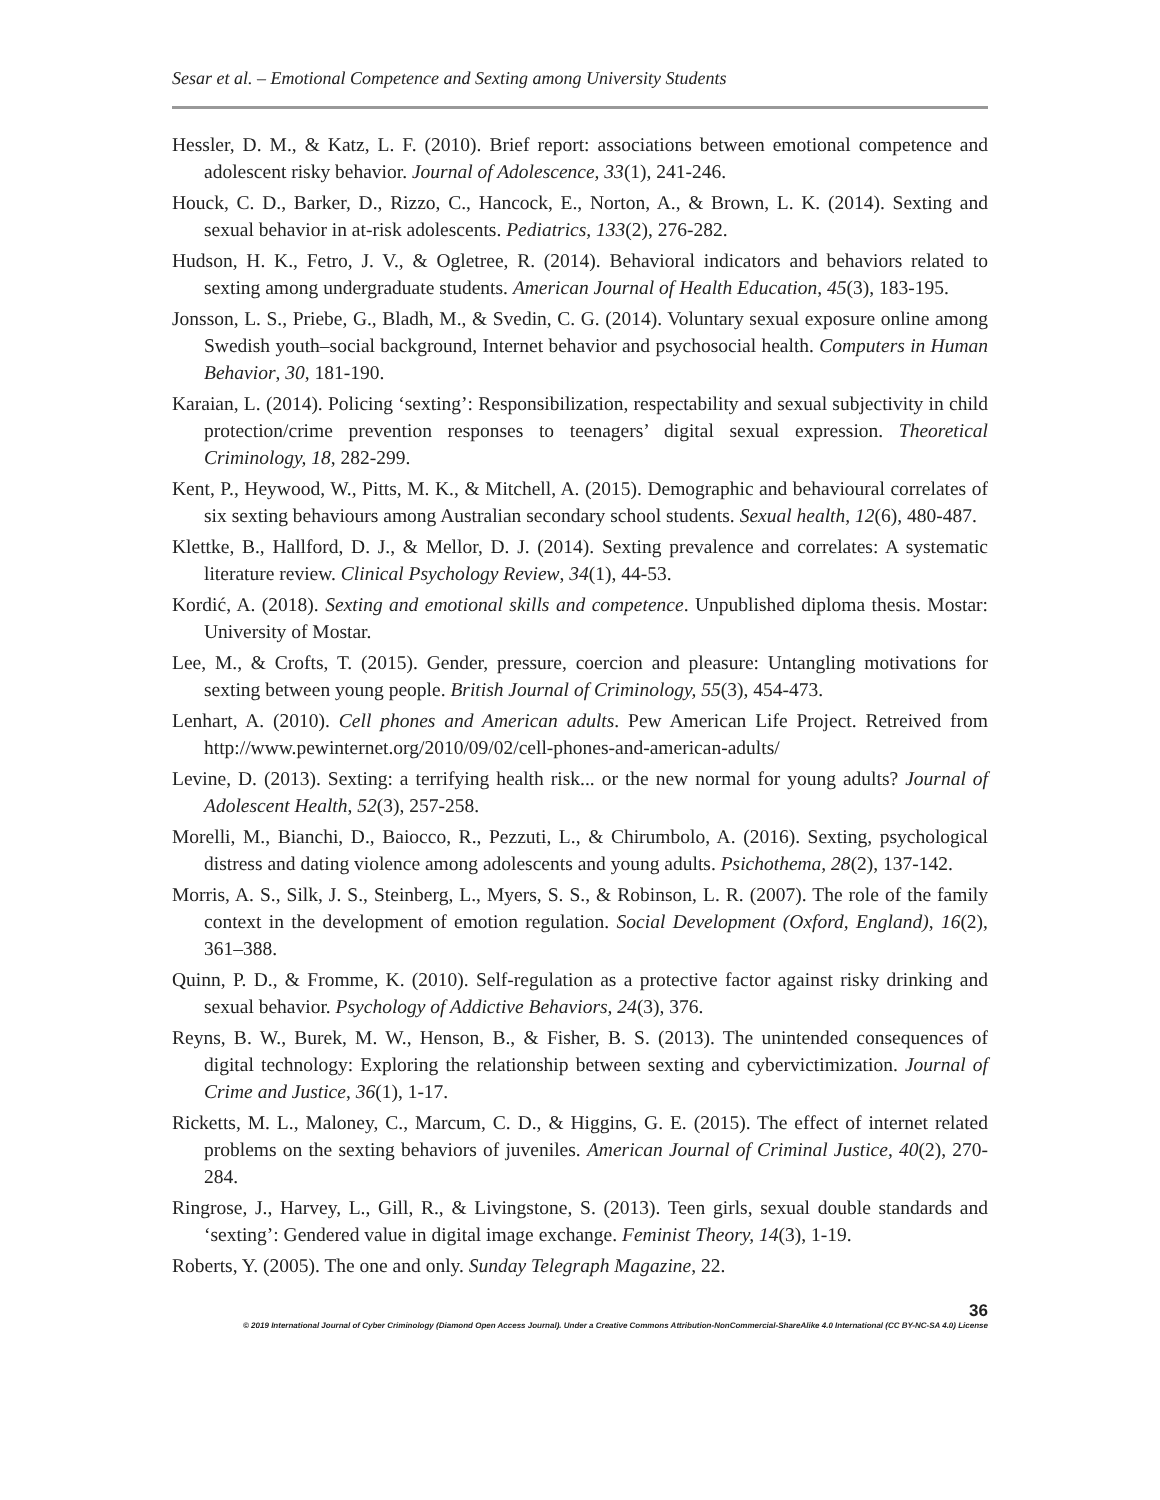Sesar et al. – Emotional Competence and Sexting among University Students
Hessler, D. M., & Katz, L. F. (2010). Brief report: associations between emotional competence and adolescent risky behavior. Journal of Adolescence, 33(1), 241-246.
Houck, C. D., Barker, D., Rizzo, C., Hancock, E., Norton, A., & Brown, L. K. (2014). Sexting and sexual behavior in at-risk adolescents. Pediatrics, 133(2), 276-282.
Hudson, H. K., Fetro, J. V., & Ogletree, R. (2014). Behavioral indicators and behaviors related to sexting among undergraduate students. American Journal of Health Education, 45(3), 183-195.
Jonsson, L. S., Priebe, G., Bladh, M., & Svedin, C. G. (2014). Voluntary sexual exposure online among Swedish youth–social background, Internet behavior and psychosocial health. Computers in Human Behavior, 30, 181-190.
Karaian, L. (2014). Policing ‘sexting’: Responsibilization, respectability and sexual subjectivity in child protection/crime prevention responses to teenagers’ digital sexual expression. Theoretical Criminology, 18, 282-299.
Kent, P., Heywood, W., Pitts, M. K., & Mitchell, A. (2015). Demographic and behavioural correlates of six sexting behaviours among Australian secondary school students. Sexual health, 12(6), 480-487.
Klettke, B., Hallford, D. J., & Mellor, D. J. (2014). Sexting prevalence and correlates: A systematic literature review. Clinical Psychology Review, 34(1), 44-53.
Kordić, A. (2018). Sexting and emotional skills and competence. Unpublished diploma thesis. Mostar: University of Mostar.
Lee, M., & Crofts, T. (2015). Gender, pressure, coercion and pleasure: Untangling motivations for sexting between young people. British Journal of Criminology, 55(3), 454-473.
Lenhart, A. (2010). Cell phones and American adults. Pew American Life Project. Retreived from http://www.pewinternet.org/2010/09/02/cell-phones-and-american-adults/
Levine, D. (2013). Sexting: a terrifying health risk... or the new normal for young adults? Journal of Adolescent Health, 52(3), 257-258.
Morelli, M., Bianchi, D., Baiocco, R., Pezzuti, L., & Chirumbolo, A. (2016). Sexting, psychological distress and dating violence among adolescents and young adults. Psichothema, 28(2), 137-142.
Morris, A. S., Silk, J. S., Steinberg, L., Myers, S. S., & Robinson, L. R. (2007). The role of the family context in the development of emotion regulation. Social Development (Oxford, England), 16(2), 361–388.
Quinn, P. D., & Fromme, K. (2010). Self-regulation as a protective factor against risky drinking and sexual behavior. Psychology of Addictive Behaviors, 24(3), 376.
Reyns, B. W., Burek, M. W., Henson, B., & Fisher, B. S. (2013). The unintended consequences of digital technology: Exploring the relationship between sexting and cybervictimization. Journal of Crime and Justice, 36(1), 1-17.
Ricketts, M. L., Maloney, C., Marcum, C. D., & Higgins, G. E. (2015). The effect of internet related problems on the sexting behaviors of juveniles. American Journal of Criminal Justice, 40(2), 270-284.
Ringrose, J., Harvey, L., Gill, R., & Livingstone, S. (2013). Teen girls, sexual double standards and ‘sexting’: Gendered value in digital image exchange. Feminist Theory, 14(3), 1-19.
Roberts, Y. (2005). The one and only. Sunday Telegraph Magazine, 22.
36
© 2019 International Journal of Cyber Criminology (Diamond Open Access Journal). Under a Creative Commons Attribution-NonCommercial-ShareAlike 4.0 International (CC BY-NC-SA 4.0) License